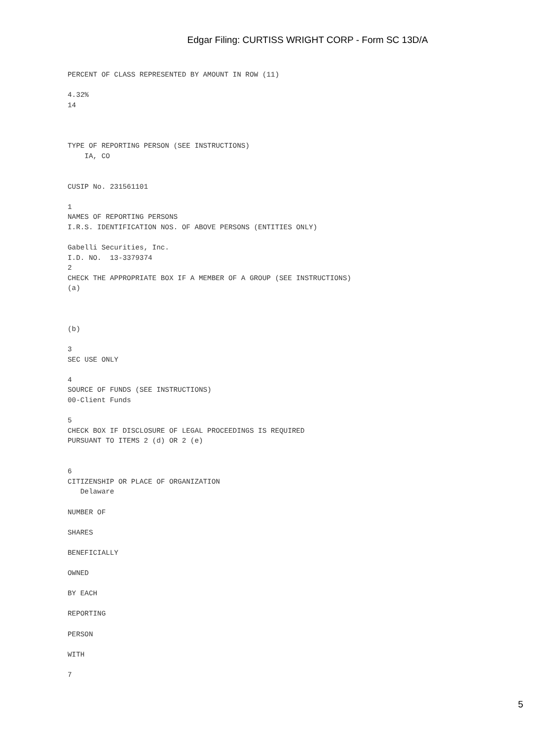Edgar Filing: CURTISS WRIGHT CORP - Form SC 13D/A
PERCENT OF CLASS REPRESENTED BY AMOUNT IN ROW (11)

4.32%
14



TYPE OF REPORTING PERSON (SEE INSTRUCTIONS)
    IA, CO


CUSIP No. 231561101

1
NAMES OF REPORTING PERSONS
I.R.S. IDENTIFICATION NOS. OF ABOVE PERSONS (ENTITIES ONLY)

Gabelli Securities, Inc.
I.D. NO.  13-3379374
2
CHECK THE APPROPRIATE BOX IF A MEMBER OF A GROUP (SEE INSTRUCTIONS)
(a)



(b)

3
SEC USE ONLY

4
SOURCE OF FUNDS (SEE INSTRUCTIONS)
00-Client Funds

5
CHECK BOX IF DISCLOSURE OF LEGAL PROCEEDINGS IS REQUIRED
PURSUANT TO ITEMS 2 (d) OR 2 (e)


6
CITIZENSHIP OR PLACE OF ORGANIZATION
   Delaware

NUMBER OF

SHARES

BENEFICIALLY

OWNED

BY EACH

REPORTING

PERSON

WITH

7
5